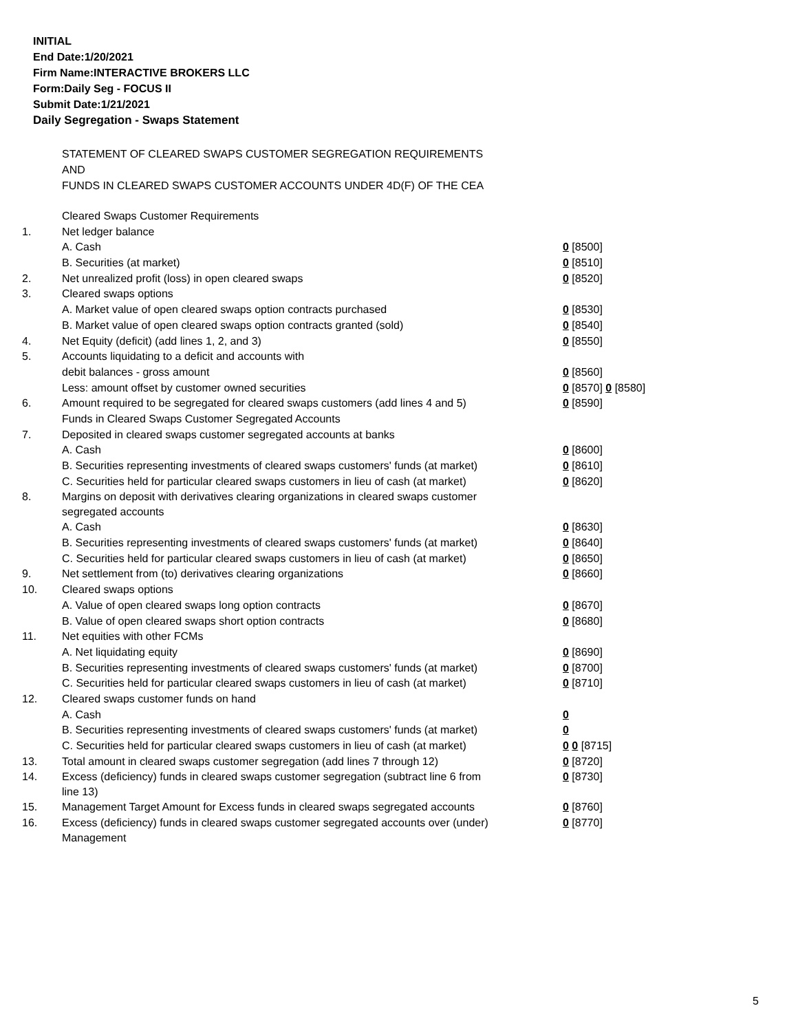INITIAL
End Date:1/20/2021
Firm Name:INTERACTIVE BROKERS LLC
Form:Daily Seg - FOCUS II
Submit Date:1/21/2021
Daily Segregation - Swaps Statement
STATEMENT OF CLEARED SWAPS CUSTOMER SEGREGATION REQUIREMENTS
AND
FUNDS IN CLEARED SWAPS CUSTOMER ACCOUNTS UNDER 4D(F) OF THE CEA
| | Cleared Swaps Customer Requirements | |
| 1. | Net ledger balance | |
| | A. Cash | 0 [8500] |
| | B. Securities (at market) | 0 [8510] |
| 2. | Net unrealized profit (loss) in open cleared swaps | 0 [8520] |
| 3. | Cleared swaps options | |
| | A. Market value of open cleared swaps option contracts purchased | 0 [8530] |
| | B. Market value of open cleared swaps option contracts granted (sold) | 0 [8540] |
| 4. | Net Equity (deficit) (add lines 1, 2, and 3) | 0 [8550] |
| 5. | Accounts liquidating to a deficit and accounts with | |
| | debit balances - gross amount | 0 [8560] |
| | Less: amount offset by customer owned securities | 0 [8570] 0 [8580] |
| 6. | Amount required to be segregated for cleared swaps customers (add lines 4 and 5) | 0 [8590] |
| | Funds in Cleared Swaps Customer Segregated Accounts | |
| 7. | Deposited in cleared swaps customer segregated accounts at banks | |
| | A. Cash | 0 [8600] |
| | B. Securities representing investments of cleared swaps customers' funds (at market) | 0 [8610] |
| | C. Securities held for particular cleared swaps customers in lieu of cash (at market) | 0 [8620] |
| 8. | Margins on deposit with derivatives clearing organizations in cleared swaps customer segregated accounts | |
| | A. Cash | 0 [8630] |
| | B. Securities representing investments of cleared swaps customers' funds (at market) | 0 [8640] |
| | C. Securities held for particular cleared swaps customers in lieu of cash (at market) | 0 [8650] |
| 9. | Net settlement from (to) derivatives clearing organizations | 0 [8660] |
| 10. | Cleared swaps options | |
| | A. Value of open cleared swaps long option contracts | 0 [8670] |
| | B. Value of open cleared swaps short option contracts | 0 [8680] |
| 11. | Net equities with other FCMs | |
| | A. Net liquidating equity | 0 [8690] |
| | B. Securities representing investments of cleared swaps customers' funds (at market) | 0 [8700] |
| | C. Securities held for particular cleared swaps customers in lieu of cash (at market) | 0 [8710] |
| 12. | Cleared swaps customer funds on hand | |
| | A. Cash | 0 |
| | B. Securities representing investments of cleared swaps customers' funds (at market) | 0 |
| | C. Securities held for particular cleared swaps customers in lieu of cash (at market) | 0 0 [8715] |
| 13. | Total amount in cleared swaps customer segregation (add lines 7 through 12) | 0 [8720] |
| 14. | Excess (deficiency) funds in cleared swaps customer segregation (subtract line 6 from line 13) | 0 [8730] |
| 15. | Management Target Amount for Excess funds in cleared swaps segregated accounts | 0 [8760] |
| 16. | Excess (deficiency) funds in cleared swaps customer segregated accounts over (under) Management | 0 [8770] |
5